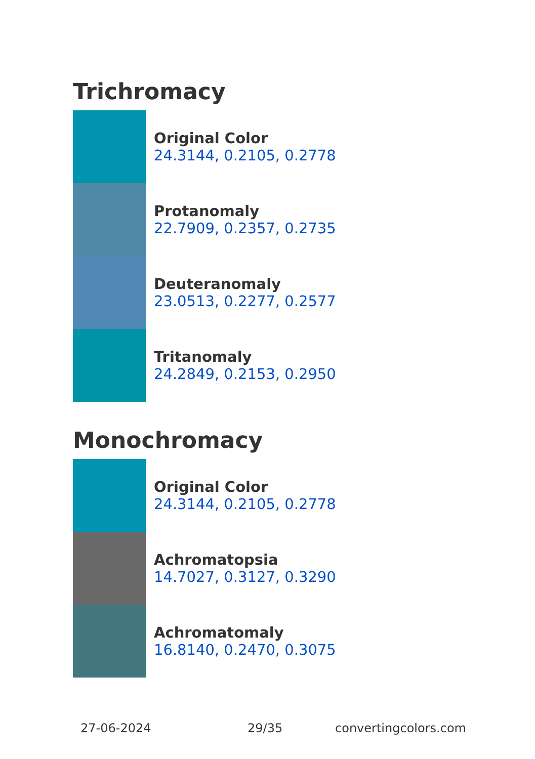Trichromacy
Original Color
24.3144, 0.2105, 0.2778
Protanomaly
22.7909, 0.2357, 0.2735
Deuteranomaly
23.0513, 0.2277, 0.2577
Tritanomaly
24.2849, 0.2153, 0.2950
Monochromacy
Original Color
24.3144, 0.2105, 0.2778
Achromatopsia
14.7027, 0.3127, 0.3290
Achromatomaly
16.8140, 0.2470, 0.3075
27-06-2024 29/35 convertingcolors.com